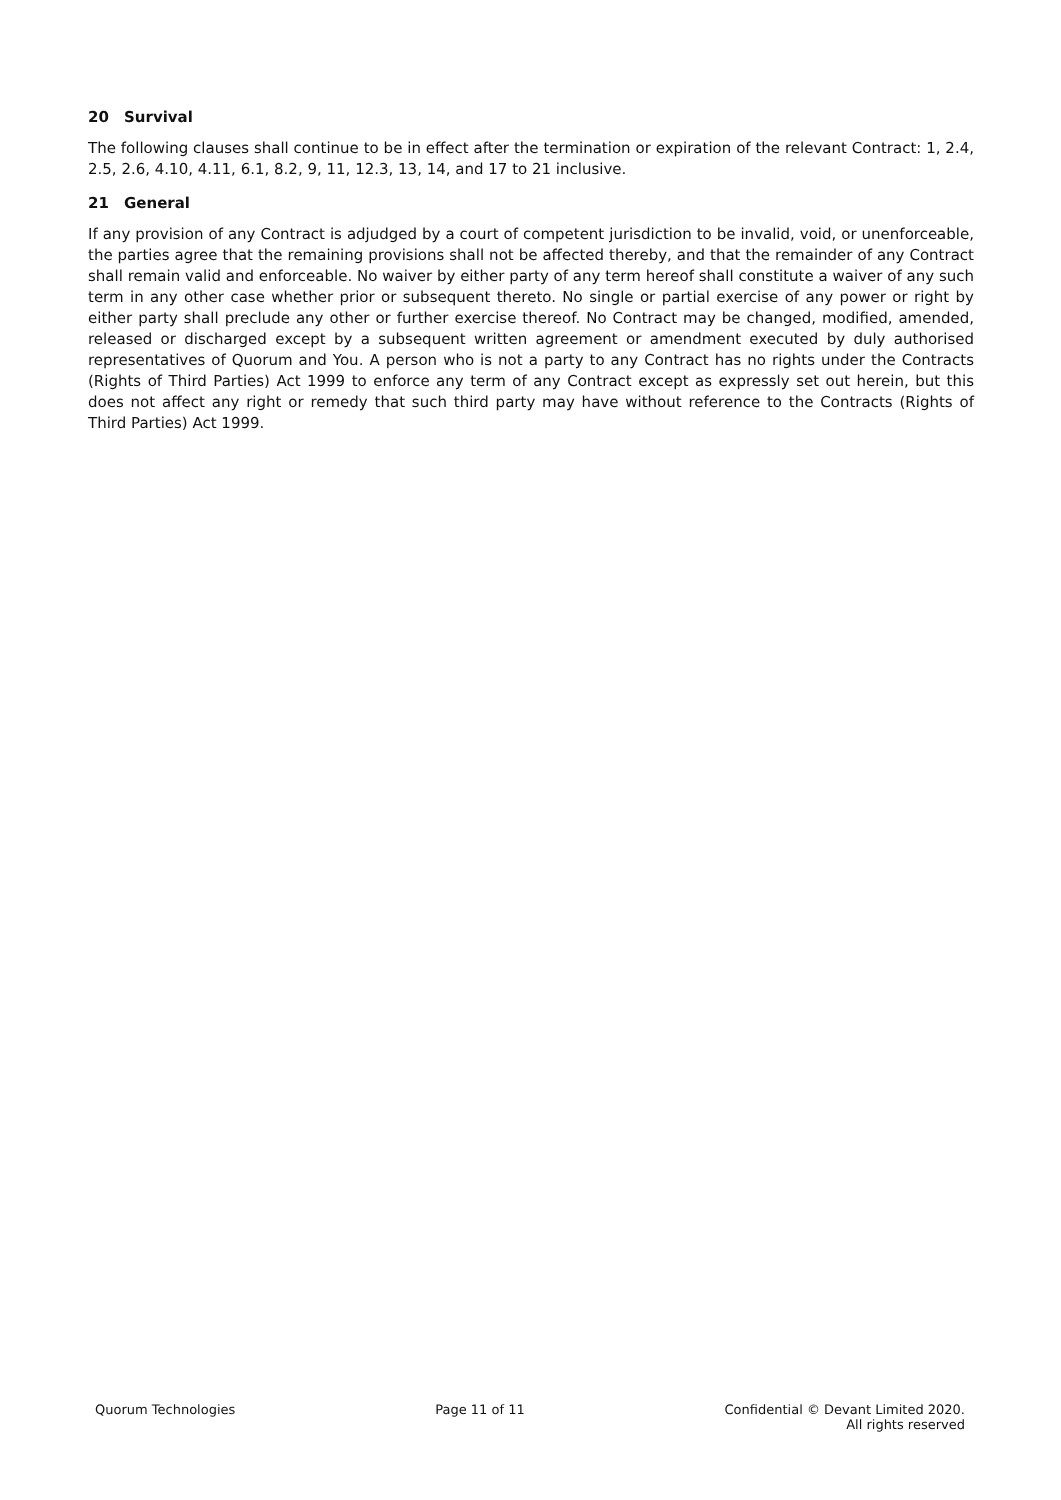20 Survival
The following clauses shall continue to be in effect after the termination or expiration of the relevant Contract: 1, 2.4, 2.5, 2.6, 4.10, 4.11, 6.1, 8.2, 9, 11, 12.3, 13, 14, and 17 to 21 inclusive.
21 General
If any provision of any Contract is adjudged by a court of competent jurisdiction to be invalid, void, or unenforceable, the parties agree that the remaining provisions shall not be affected thereby, and that the remainder of any Contract shall remain valid and enforceable. No waiver by either party of any term hereof shall constitute a waiver of any such term in any other case whether prior or subsequent thereto. No single or partial exercise of any power or right by either party shall preclude any other or further exercise thereof. No Contract may be changed, modified, amended, released or discharged except by a subsequent written agreement or amendment executed by duly authorised representatives of Quorum and You. A person who is not a party to any Contract has no rights under the Contracts (Rights of Third Parties) Act 1999 to enforce any term of any Contract except as expressly set out herein, but this does not affect any right or remedy that such third party may have without reference to the Contracts (Rights of Third Parties) Act 1999.
Quorum Technologies Page 11 of 11 Confidential © Devant Limited 2020.
All rights reserved